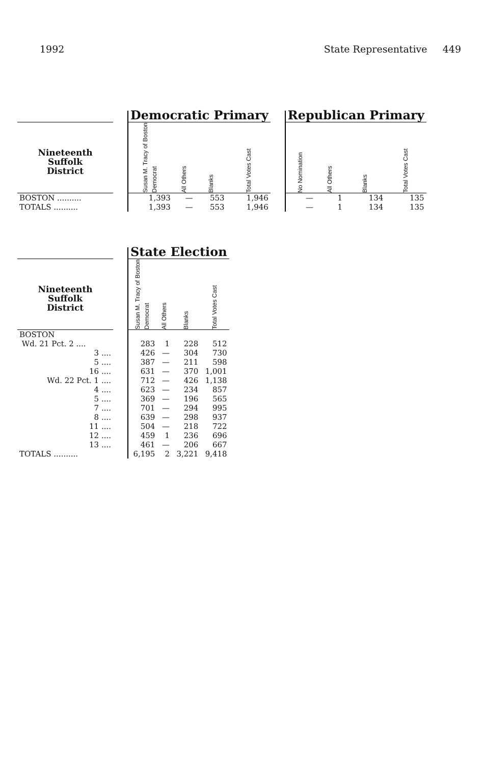1992 State Representative 449
| | | Democratic Primary | | | | | Republican Primary | | | |
| --- | --- | --- | --- | --- | --- | --- | --- | --- | --- | --- |
| Nineteenth Suffolk District | | Susan M. Tracy of Boston Democrat | All Others | Blanks | Total Votes Cast | | No Nomination | All Others | Blanks | Total Votes Cast |
| BOSTON .......... | | 1,393 | — | 553 | 1,946 | | — | 1 | 134 | 135 |
| TOTALS .......... | | 1,393 | — | 553 | 1,946 | | — | 1 | 134 | 135 |
| | | State Election | | | |
| --- | --- | --- | --- | --- | --- |
| Nineteenth Suffolk District | | Susan M. Tracy of Boston Democrat | All Others | Blanks | Total Votes Cast |
| BOSTON | | | | | |
| Wd. 21 Pct. 2 .... | | 283 | 1 | 228 | 512 |
| 3 .... | | 426 | — | 304 | 730 |
| 5 .... | | 387 | — | 211 | 598 |
| 16 .... | | 631 | — | 370 | 1,001 |
| Wd. 22 Pct. 1 .... | | 712 | — | 426 | 1,138 |
| 4 .... | | 623 | — | 234 | 857 |
| 5 .... | | 369 | — | 196 | 565 |
| 7 .... | | 701 | — | 294 | 995 |
| 8 .... | | 639 | — | 298 | 937 |
| 11 .... | | 504 | — | 218 | 722 |
| 12 .... | | 459 | 1 | 236 | 696 |
| 13 .... | | 461 | — | 206 | 667 |
| TOTALS .......... | | 6,195 | 2 | 3,221 | 9,418 |